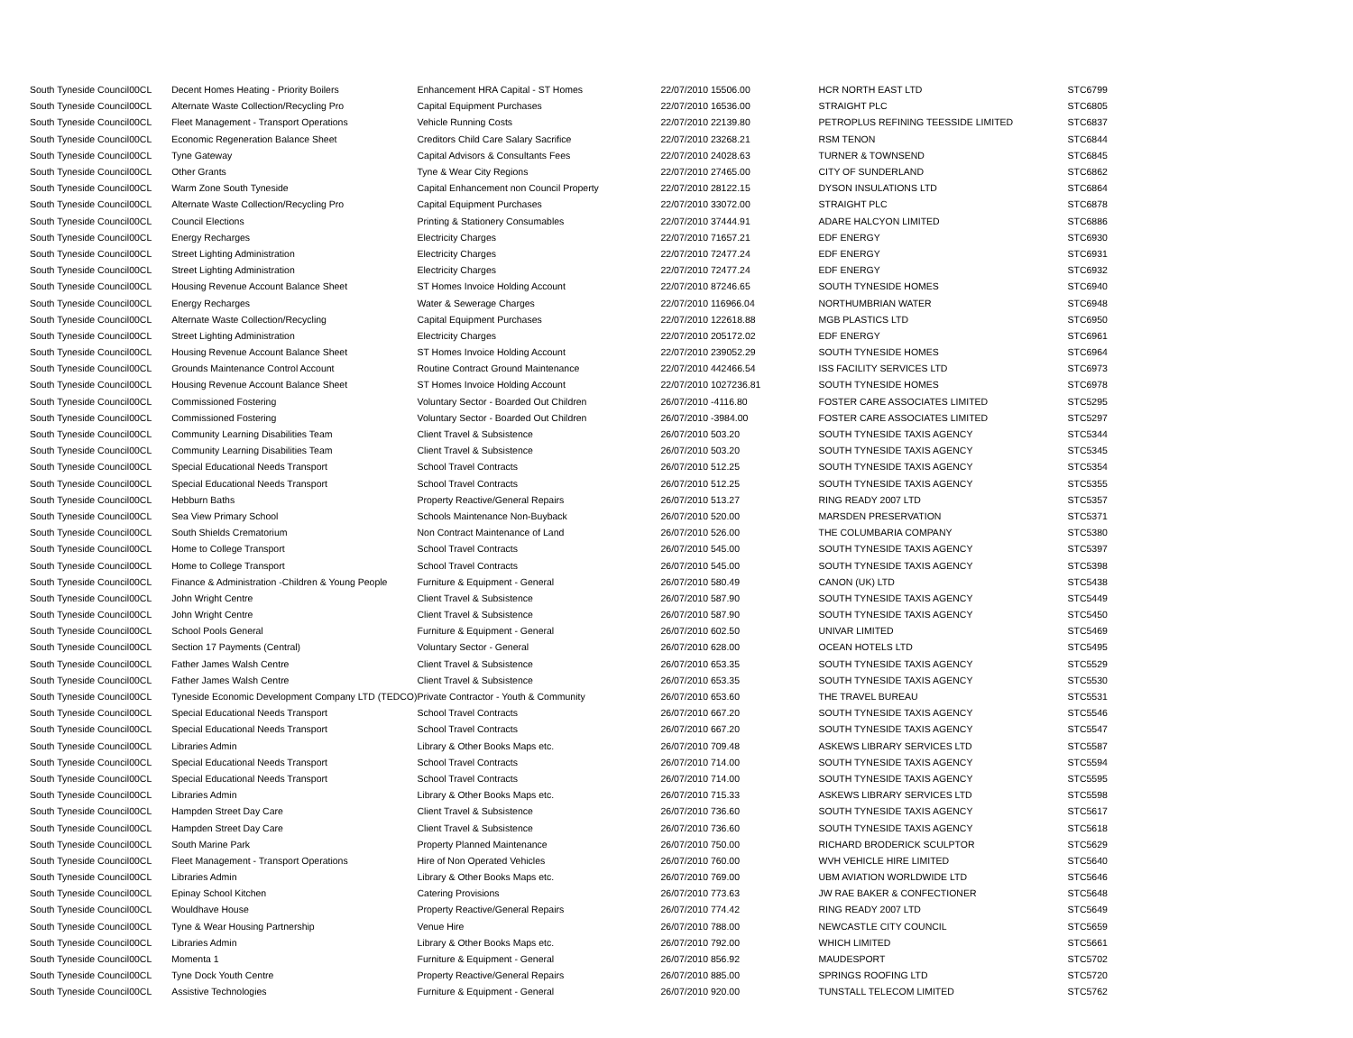| South Tyneside Council | 00CL | Decent Homes Heating - Priority Boilers | Enhancement HRA Capital - ST Homes | 22/07/2010 15506.00 | HCR NORTH EAST LTD | STC6799 |
| South Tyneside Council | 00CL | Alternate Waste Collection/Recycling Pro | Capital Equipment Purchases | 22/07/2010 16536.00 | STRAIGHT PLC | STC6805 |
| South Tyneside Council | 00CL | Fleet Management - Transport Operations | Vehicle Running Costs | 22/07/2010 22139.80 | PETROPLUS REFINING TEESSIDE LIMITED | STC6837 |
| South Tyneside Council | 00CL | Economic Regeneration Balance Sheet | Creditors Child Care Salary Sacrifice | 22/07/2010 23268.21 | RSM TENON | STC6844 |
| South Tyneside Council | 00CL | Tyne Gateway | Capital Advisors & Consultants Fees | 22/07/2010 24028.63 | TURNER & TOWNSEND | STC6845 |
| South Tyneside Council | 00CL | Other Grants | Tyne & Wear City Regions | 22/07/2010 27465.00 | CITY OF SUNDERLAND | STC6862 |
| South Tyneside Council | 00CL | Warm Zone South Tyneside | Capital Enhancement non Council Property | 22/07/2010 28122.15 | DYSON INSULATIONS LTD | STC6864 |
| South Tyneside Council | 00CL | Alternate Waste Collection/Recycling Pro | Capital Equipment Purchases | 22/07/2010 33072.00 | STRAIGHT PLC | STC6878 |
| South Tyneside Council | 00CL | Council Elections | Printing & Stationery Consumables | 22/07/2010 37444.91 | ADARE HALCYON LIMITED | STC6886 |
| South Tyneside Council | 00CL | Energy Recharges | Electricity Charges | 22/07/2010 71657.21 | EDF ENERGY | STC6930 |
| South Tyneside Council | 00CL | Street Lighting Administration | Electricity Charges | 22/07/2010 72477.24 | EDF ENERGY | STC6931 |
| South Tyneside Council | 00CL | Street Lighting Administration | Electricity Charges | 22/07/2010 72477.24 | EDF ENERGY | STC6932 |
| South Tyneside Council | 00CL | Housing Revenue Account Balance Sheet | ST Homes Invoice Holding Account | 22/07/2010 87246.65 | SOUTH TYNESIDE HOMES | STC6940 |
| South Tyneside Council | 00CL | Energy Recharges | Water & Sewerage Charges | 22/07/2010 116966.04 | NORTHUMBRIAN WATER | STC6948 |
| South Tyneside Council | 00CL | Alternate Waste Collection/Recycling | Capital Equipment Purchases | 22/07/2010 122618.88 | MGB PLASTICS LTD | STC6950 |
| South Tyneside Council | 00CL | Street Lighting Administration | Electricity Charges | 22/07/2010 205172.02 | EDF ENERGY | STC6961 |
| South Tyneside Council | 00CL | Housing Revenue Account Balance Sheet | ST Homes Invoice Holding Account | 22/07/2010 239052.29 | SOUTH TYNESIDE HOMES | STC6964 |
| South Tyneside Council | 00CL | Grounds Maintenance Control Account | Routine Contract Ground Maintenance | 22/07/2010 442466.54 | ISS FACILITY SERVICES LTD | STC6973 |
| South Tyneside Council | 00CL | Housing Revenue Account Balance Sheet | ST Homes Invoice Holding Account | 22/07/2010 1027236.81 | SOUTH TYNESIDE HOMES | STC6978 |
| South Tyneside Council | 00CL | Commissioned Fostering | Voluntary Sector - Boarded Out Children | 26/07/2010 -4116.80 | FOSTER CARE ASSOCIATES LIMITED | STC5295 |
| South Tyneside Council | 00CL | Commissioned Fostering | Voluntary Sector - Boarded Out Children | 26/07/2010 -3984.00 | FOSTER CARE ASSOCIATES LIMITED | STC5297 |
| South Tyneside Council | 00CL | Community Learning Disabilities Team | Client Travel & Subsistence | 26/07/2010 503.20 | SOUTH TYNESIDE TAXIS AGENCY | STC5344 |
| South Tyneside Council | 00CL | Community Learning Disabilities Team | Client Travel & Subsistence | 26/07/2010 503.20 | SOUTH TYNESIDE TAXIS AGENCY | STC5345 |
| South Tyneside Council | 00CL | Special Educational Needs Transport | School Travel Contracts | 26/07/2010 512.25 | SOUTH TYNESIDE TAXIS AGENCY | STC5354 |
| South Tyneside Council | 00CL | Special Educational Needs Transport | School Travel Contracts | 26/07/2010 512.25 | SOUTH TYNESIDE TAXIS AGENCY | STC5355 |
| South Tyneside Council | 00CL | Hebburn Baths | Property Reactive/General Repairs | 26/07/2010 513.27 | RING READY 2007 LTD | STC5357 |
| South Tyneside Council | 00CL | Sea View Primary School | Schools Maintenance Non-Buyback | 26/07/2010 520.00 | MARSDEN PRESERVATION | STC5371 |
| South Tyneside Council | 00CL | South Shields Crematorium | Non Contract Maintenance of Land | 26/07/2010 526.00 | THE COLUMBARIA COMPANY | STC5380 |
| South Tyneside Council | 00CL | Home to College Transport | School Travel Contracts | 26/07/2010 545.00 | SOUTH TYNESIDE TAXIS AGENCY | STC5397 |
| South Tyneside Council | 00CL | Home to College Transport | School Travel Contracts | 26/07/2010 545.00 | SOUTH TYNESIDE TAXIS AGENCY | STC5398 |
| South Tyneside Council | 00CL | Finance & Administration -Children & Young People | Furniture & Equipment - General | 26/07/2010 580.49 | CANON (UK) LTD | STC5438 |
| South Tyneside Council | 00CL | John Wright Centre | Client Travel & Subsistence | 26/07/2010 587.90 | SOUTH TYNESIDE TAXIS AGENCY | STC5449 |
| South Tyneside Council | 00CL | John Wright Centre | Client Travel & Subsistence | 26/07/2010 587.90 | SOUTH TYNESIDE TAXIS AGENCY | STC5450 |
| South Tyneside Council | 00CL | School Pools General | Furniture & Equipment - General | 26/07/2010 602.50 | UNIVAR LIMITED | STC5469 |
| South Tyneside Council | 00CL | Section 17 Payments (Central) | Voluntary Sector - General | 26/07/2010 628.00 | OCEAN HOTELS LTD | STC5495 |
| South Tyneside Council | 00CL | Father James Walsh Centre | Client Travel & Subsistence | 26/07/2010 653.35 | SOUTH TYNESIDE TAXIS AGENCY | STC5529 |
| South Tyneside Council | 00CL | Father James Walsh Centre | Client Travel & Subsistence | 26/07/2010 653.35 | SOUTH TYNESIDE TAXIS AGENCY | STC5530 |
| South Tyneside Council | 00CL | Tyneside Economic Development Company LTD (TEDCO) | Private Contractor - Youth & Community | 26/07/2010 653.60 | THE TRAVEL BUREAU | STC5531 |
| South Tyneside Council | 00CL | Special Educational Needs Transport | School Travel Contracts | 26/07/2010 667.20 | SOUTH TYNESIDE TAXIS AGENCY | STC5546 |
| South Tyneside Council | 00CL | Special Educational Needs Transport | School Travel Contracts | 26/07/2010 667.20 | SOUTH TYNESIDE TAXIS AGENCY | STC5547 |
| South Tyneside Council | 00CL | Libraries Admin | Library & Other Books Maps etc. | 26/07/2010 709.48 | ASKEWS LIBRARY SERVICES LTD | STC5587 |
| South Tyneside Council | 00CL | Special Educational Needs Transport | School Travel Contracts | 26/07/2010 714.00 | SOUTH TYNESIDE TAXIS AGENCY | STC5594 |
| South Tyneside Council | 00CL | Special Educational Needs Transport | School Travel Contracts | 26/07/2010 714.00 | SOUTH TYNESIDE TAXIS AGENCY | STC5595 |
| South Tyneside Council | 00CL | Libraries Admin | Library & Other Books Maps etc. | 26/07/2010 715.33 | ASKEWS LIBRARY SERVICES LTD | STC5598 |
| South Tyneside Council | 00CL | Hampden Street Day Care | Client Travel & Subsistence | 26/07/2010 736.60 | SOUTH TYNESIDE TAXIS AGENCY | STC5617 |
| South Tyneside Council | 00CL | Hampden Street Day Care | Client Travel & Subsistence | 26/07/2010 736.60 | SOUTH TYNESIDE TAXIS AGENCY | STC5618 |
| South Tyneside Council | 00CL | South Marine Park | Property Planned Maintenance | 26/07/2010 750.00 | RICHARD BRODERICK SCULPTOR | STC5629 |
| South Tyneside Council | 00CL | Fleet Management - Transport Operations | Hire of Non Operated Vehicles | 26/07/2010 760.00 | WVH VEHICLE HIRE LIMITED | STC5640 |
| South Tyneside Council | 00CL | Libraries Admin | Library & Other Books Maps etc. | 26/07/2010 769.00 | UBM AVIATION WORLDWIDE LTD | STC5646 |
| South Tyneside Council | 00CL | Epinay School Kitchen | Catering Provisions | 26/07/2010 773.63 | JW RAE BAKER & CONFECTIONER | STC5648 |
| South Tyneside Council | 00CL | Wouldhave House | Property Reactive/General Repairs | 26/07/2010 774.42 | RING READY 2007 LTD | STC5649 |
| South Tyneside Council | 00CL | Tyne & Wear Housing Partnership | Venue Hire | 26/07/2010 788.00 | NEWCASTLE CITY COUNCIL | STC5659 |
| South Tyneside Council | 00CL | Libraries Admin | Library & Other Books Maps etc. | 26/07/2010 792.00 | WHICH LIMITED | STC5661 |
| South Tyneside Council | 00CL | Momenta 1 | Furniture & Equipment - General | 26/07/2010 856.92 | MAUDESPORT | STC5702 |
| South Tyneside Council | 00CL | Tyne Dock Youth Centre | Property Reactive/General Repairs | 26/07/2010 885.00 | SPRINGS ROOFING LTD | STC5720 |
| South Tyneside Council | 00CL | Assistive Technologies | Furniture & Equipment - General | 26/07/2010 920.00 | TUNSTALL TELECOM LIMITED | STC5762 |